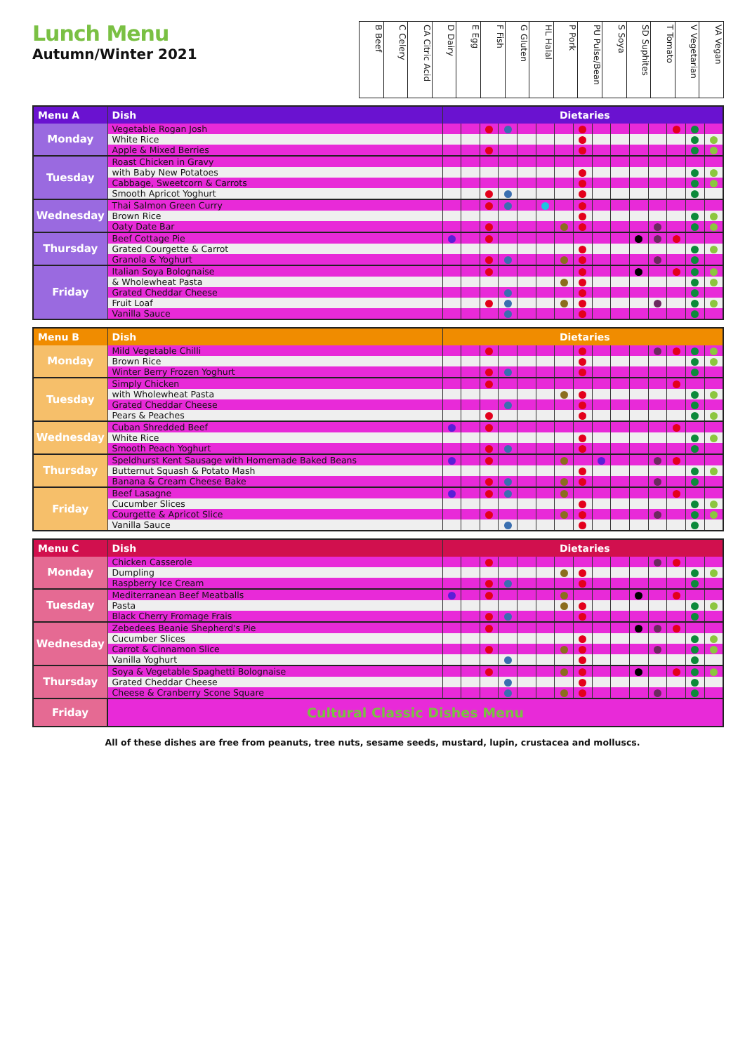Lunch Menu
Autumn/Winter 2021
| B Beef | C Celery | CA Citric Acid | D Dairy | E Egg | F Fish | G Gluten | HL Halal | P Pork | PU Pulse/Bean | S Soya | SD Suphites | T Tomato | V Vegetarian | VA Vegan |
| Menu A | Dish | Dietaries | | | | | | | | | | | | | | |
| --- | --- | --- | --- | --- | --- | --- | --- | --- | --- | --- | --- | --- | --- | --- | --- | --- |
| Monday | Vegetable Rogan Josh | | | | | | | | | | | | | | | |
| | White Rice | | | | | | | | | | | | | | | |
| | Apple & Mixed Berries | | | | | | | | | | | | | | | |
| Tuesday | Roast Chicken in Gravy | | | | | | | | | | | | | | | |
| | with Baby New Potatoes | | | | | | | | | | | | | | | |
| | Cabbage, Sweetcorn & Carrots | | | | | | | | | | | | | | | |
| | Smooth Apricot Yoghurt | | | | | | | | | | | | | | | |
| Wednesday | Thai Salmon Green Curry | | | | | | | | | | | | | | | |
| | Brown Rice | | | | | | | | | | | | | | | |
| | Oaty Date Bar | | | | | | | | | | | | | | | |
| Thursday | Beef Cottage Pie | | | | | | | | | | | | | | | |
| | Grated Courgette & Carrot | | | | | | | | | | | | | | | |
| | Granola & Yoghurt | | | | | | | | | | | | | | | |
| Friday | Italian Soya Bolognaise | | | | | | | | | | | | | | | |
| | & Wholewheat Pasta | | | | | | | | | | | | | | | |
| | Grated Cheddar Cheese | | | | | | | | | | | | | | | |
| | Fruit Loaf | | | | | | | | | | | | | | | |
| | Vanilla Sauce | | | | | | | | | | | | | | | |
| Menu B | Dish | Dietaries | | | | | | | | | | | | | | |
| --- | --- | --- | --- | --- | --- | --- | --- | --- | --- | --- | --- | --- | --- | --- | --- | --- |
| Monday | Mild Vegetable Chilli | | | | | | | | | | | | | | | |
| | Brown Rice | | | | | | | | | | | | | | | |
| | Winter Berry Frozen Yoghurt | | | | | | | | | | | | | | | |
| Tuesday | Simply Chicken | | | | | | | | | | | | | | | |
| | with Wholewheat Pasta | | | | | | | | | | | | | | | |
| | Grated Cheddar Cheese | | | | | | | | | | | | | | | |
| | Pears & Peaches | | | | | | | | | | | | | | | |
| Wednesday | Cuban Shredded Beef | | | | | | | | | | | | | | | |
| | White Rice | | | | | | | | | | | | | | | |
| | Smooth Peach Yoghurt | | | | | | | | | | | | | | | |
| Thursday | Speldhurst Kent Sausage with Homemade Baked Beans | | | | | | | | | | | | | | | |
| | Butternut Squash & Potato Mash | | | | | | | | | | | | | | | |
| | Banana & Cream Cheese Bake | | | | | | | | | | | | | | | |
| Friday | Beef Lasagne | | | | | | | | | | | | | | | |
| | Cucumber Slices | | | | | | | | | | | | | | | |
| | Courgette & Apricot Slice | | | | | | | | | | | | | | | |
| | Vanilla Sauce | | | | | | | | | | | | | | | |
| Menu C | Dish | Dietaries | | | | | | | | | | | | | | |
| --- | --- | --- | --- | --- | --- | --- | --- | --- | --- | --- | --- | --- | --- | --- | --- | --- |
| Monday | Chicken Casserole | | | | | | | | | | | | | | | |
| | Dumpling | | | | | | | | | | | | | | | |
| | Raspberry Ice Cream | | | | | | | | | | | | | | | |
| Tuesday | Mediterranean Beef Meatballs | | | | | | | | | | | | | | | |
| | Pasta | | | | | | | | | | | | | | | |
| | Black Cherry Fromage Frais | | | | | | | | | | | | | | | |
| Wednesday | Zebedees Beanie Shepherd's Pie | | | | | | | | | | | | | | | |
| | Cucumber Slices | | | | | | | | | | | | | | | |
| | Carrot & Cinnamon Slice | | | | | | | | | | | | | | | |
| | Vanilla Yoghurt | | | | | | | | | | | | | | | |
| Thursday | Soya & Vegetable Spaghetti Bolognaise | | | | | | | | | | | | | | | |
| | Grated Cheddar Cheese | | | | | | | | | | | | | | | |
| | Cheese & Cranberry Scone Square | | | | | | | | | | | | | | | |
| Friday | Cultural Classic Dishes Menu | | | | | | | | | | | | | | | |
All of these dishes are free from peanuts, tree nuts, sesame seeds, mustard, lupin, crustacea and molluscs.